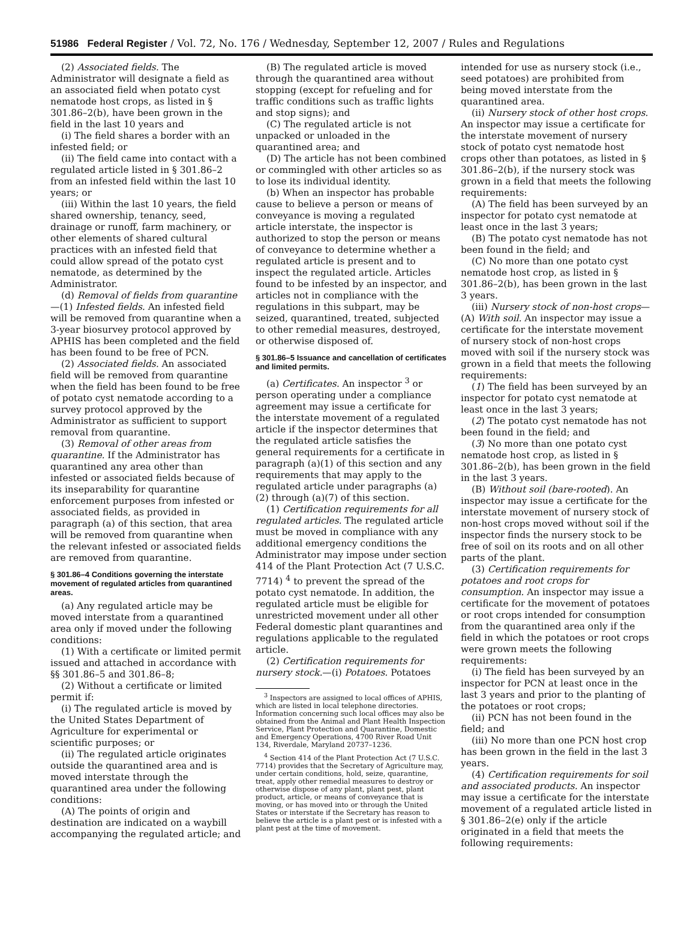51986 Federal Register / Vol. 72, No. 176 / Wednesday, September 12, 2007 / Rules and Regulations
(2) Associated fields. The Administrator will designate a field as an associated field when potato cyst nematode host crops, as listed in § 301.86–2(b), have been grown in the field in the last 10 years and
(i) The field shares a border with an infested field; or
(ii) The field came into contact with a regulated article listed in § 301.86–2 from an infested field within the last 10 years; or
(iii) Within the last 10 years, the field shared ownership, tenancy, seed, drainage or runoff, farm machinery, or other elements of shared cultural practices with an infested field that could allow spread of the potato cyst nematode, as determined by the Administrator.
(d) Removal of fields from quarantine—(1) Infested fields. An infested field will be removed from quarantine when a 3-year biosurvey protocol approved by APHIS has been completed and the field has been found to be free of PCN.
(2) Associated fields. An associated field will be removed from quarantine when the field has been found to be free of potato cyst nematode according to a survey protocol approved by the Administrator as sufficient to support removal from quarantine.
(3) Removal of other areas from quarantine. If the Administrator has quarantined any area other than infested or associated fields because of its inseparability for quarantine enforcement purposes from infested or associated fields, as provided in paragraph (a) of this section, that area will be removed from quarantine when the relevant infested or associated fields are removed from quarantine.
§ 301.86–4 Conditions governing the interstate movement of regulated articles from quarantined areas.
(a) Any regulated article may be moved interstate from a quarantined area only if moved under the following conditions:
(1) With a certificate or limited permit issued and attached in accordance with §§ 301.86–5 and 301.86–8;
(2) Without a certificate or limited permit if:
(i) The regulated article is moved by the United States Department of Agriculture for experimental or scientific purposes; or
(ii) The regulated article originates outside the quarantined area and is moved interstate through the quarantined area under the following conditions:
(A) The points of origin and destination are indicated on a waybill accompanying the regulated article; and
(B) The regulated article is moved through the quarantined area without stopping (except for refueling and for traffic conditions such as traffic lights and stop signs); and
(C) The regulated article is not unpacked or unloaded in the quarantined area; and
(D) The article has not been combined or commingled with other articles so as to lose its individual identity.
(b) When an inspector has probable cause to believe a person or means of conveyance is moving a regulated article interstate, the inspector is authorized to stop the person or means of conveyance to determine whether a regulated article is present and to inspect the regulated article. Articles found to be infested by an inspector, and articles not in compliance with the regulations in this subpart, may be seized, quarantined, treated, subjected to other remedial measures, destroyed, or otherwise disposed of.
§ 301.86–5 Issuance and cancellation of certificates and limited permits.
(a) Certificates. An inspector <sup>3</sup> or person operating under a compliance agreement may issue a certificate for the interstate movement of a regulated article if the inspector determines that the regulated article satisfies the general requirements for a certificate in paragraph (a)(1) of this section and any requirements that may apply to the regulated article under paragraphs (a)(2) through (a)(7) of this section.
(1) Certification requirements for all regulated articles. The regulated article must be moved in compliance with any additional emergency conditions the Administrator may impose under section 414 of the Plant Protection Act (7 U.S.C. 7714) <sup>4</sup> to prevent the spread of the potato cyst nematode. In addition, the regulated article must be eligible for unrestricted movement under all other Federal domestic plant quarantines and regulations applicable to the regulated article.
(2) Certification requirements for nursery stock.—(i) Potatoes. Potatoes
<sup>3</sup> Inspectors are assigned to local offices of APHIS, which are listed in local telephone directories. Information concerning such local offices may also be obtained from the Animal and Plant Health Inspection Service, Plant Protection and Quarantine, Domestic and Emergency Operations, 4700 River Road Unit 134, Riverdale, Maryland 20737–1236.
<sup>4</sup> Section 414 of the Plant Protection Act (7 U.S.C. 7714) provides that the Secretary of Agriculture may, under certain conditions, hold, seize, quarantine, treat, apply other remedial measures to destroy or otherwise dispose of any plant, plant pest, plant product, article, or means of conveyance that is moving, or has moved into or through the United States or interstate if the Secretary has reason to believe the article is a plant pest or is infested with a plant pest at the time of movement.
intended for use as nursery stock (i.e., seed potatoes) are prohibited from being moved interstate from the quarantined area.
(ii) Nursery stock of other host crops. An inspector may issue a certificate for the interstate movement of nursery stock of potato cyst nematode host crops other than potatoes, as listed in § 301.86–2(b), if the nursery stock was grown in a field that meets the following requirements:
(A) The field has been surveyed by an inspector for potato cyst nematode at least once in the last 3 years;
(B) The potato cyst nematode has not been found in the field; and
(C) No more than one potato cyst nematode host crop, as listed in § 301.86–2(b), has been grown in the last 3 years.
(iii) Nursery stock of non-host crops—(A) With soil. An inspector may issue a certificate for the interstate movement of nursery stock of non-host crops moved with soil if the nursery stock was grown in a field that meets the following requirements:
(1) The field has been surveyed by an inspector for potato cyst nematode at least once in the last 3 years;
(2) The potato cyst nematode has not been found in the field; and
(3) No more than one potato cyst nematode host crop, as listed in § 301.86–2(b), has been grown in the field in the last 3 years.
(B) Without soil (bare-rooted). An inspector may issue a certificate for the interstate movement of nursery stock of non-host crops moved without soil if the inspector finds the nursery stock to be free of soil on its roots and on all other parts of the plant.
(3) Certification requirements for potatoes and root crops for consumption. An inspector may issue a certificate for the movement of potatoes or root crops intended for consumption from the quarantined area only if the field in which the potatoes or root crops were grown meets the following requirements:
(i) The field has been surveyed by an inspector for PCN at least once in the last 3 years and prior to the planting of the potatoes or root crops;
(ii) PCN has not been found in the field; and
(iii) No more than one PCN host crop has been grown in the field in the last 3 years.
(4) Certification requirements for soil and associated products. An inspector may issue a certificate for the interstate movement of a regulated article listed in § 301.86–2(e) only if the article originated in a field that meets the following requirements: